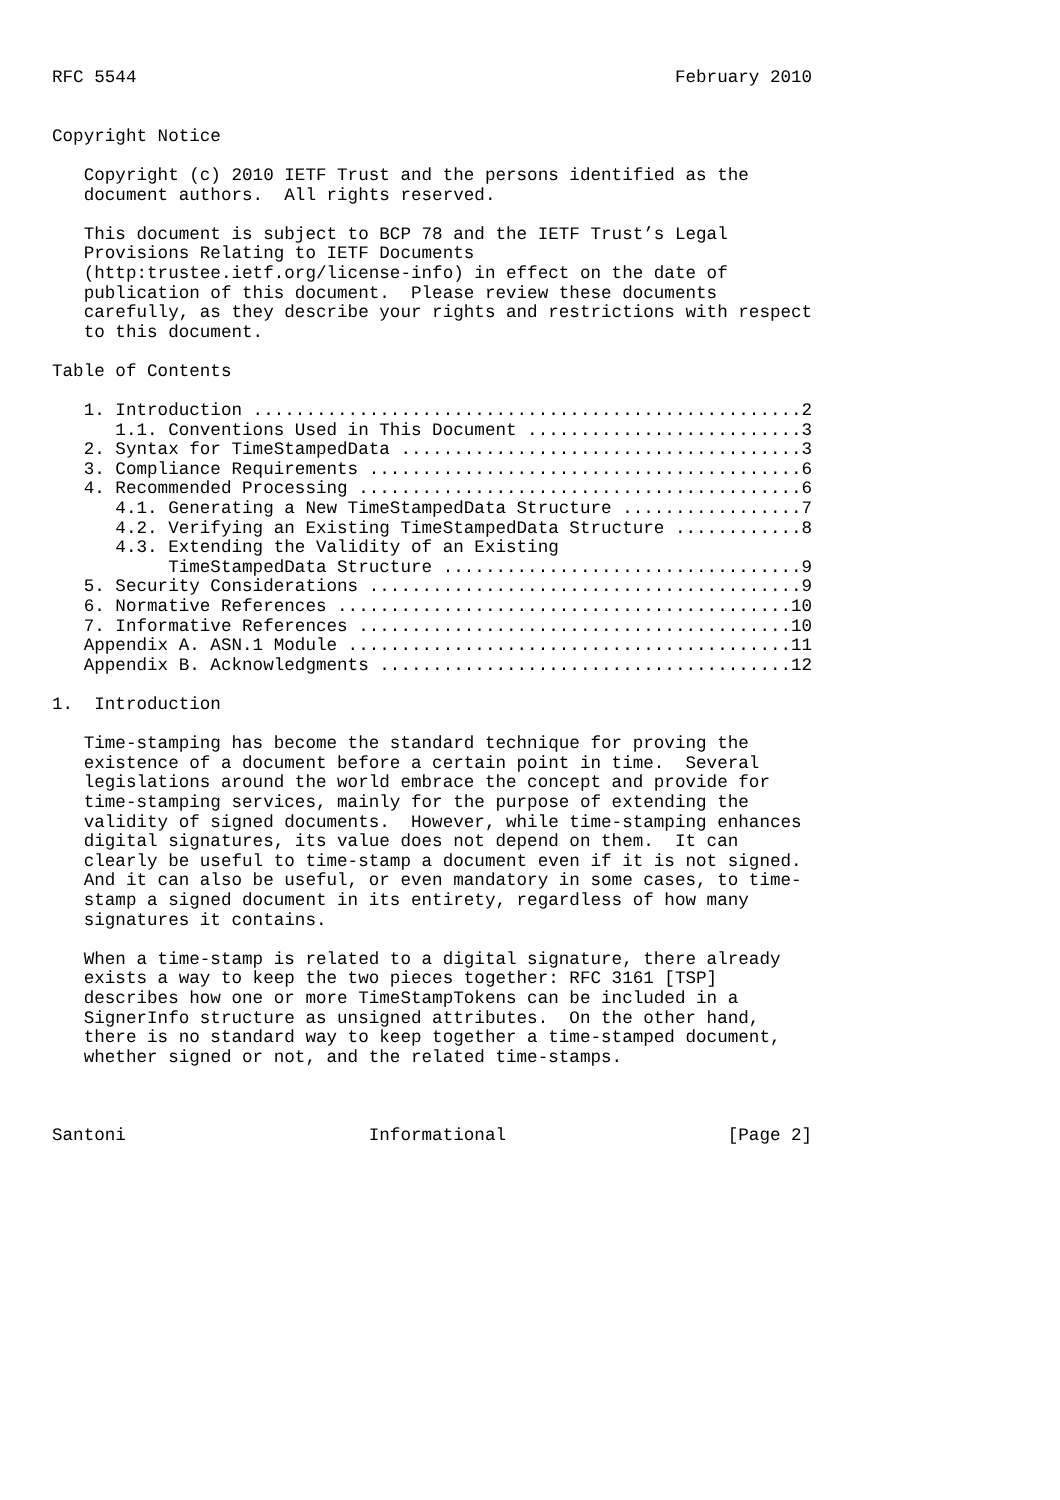RFC 5544                                                   February 2010


Copyright Notice

   Copyright (c) 2010 IETF Trust and the persons identified as the
   document authors.  All rights reserved.

   This document is subject to BCP 78 and the IETF Trust’s Legal
   Provisions Relating to IETF Documents
   (http:trustee.ietf.org/license-info) in effect on the date of
   publication of this document.  Please review these documents
   carefully, as they describe your rights and restrictions with respect
   to this document.

Table of Contents

   1. Introduction ....................................................2
      1.1. Conventions Used in This Document ..........................3
   2. Syntax for TimeStampedData ......................................3
   3. Compliance Requirements .........................................6
   4. Recommended Processing ..........................................6
      4.1. Generating a New TimeStampedData Structure .................7
      4.2. Verifying an Existing TimeStampedData Structure ............8
      4.3. Extending the Validity of an Existing
           TimeStampedData Structure ..................................9
   5. Security Considerations .........................................9
   6. Normative References ...........................................10
   7. Informative References .........................................10
   Appendix A. ASN.1 Module ..........................................11
   Appendix B. Acknowledgments .......................................12

1.  Introduction

   Time-stamping has become the standard technique for proving the
   existence of a document before a certain point in time.  Several
   legislations around the world embrace the concept and provide for
   time-stamping services, mainly for the purpose of extending the
   validity of signed documents.  However, while time-stamping enhances
   digital signatures, its value does not depend on them.  It can
   clearly be useful to time-stamp a document even if it is not signed.
   And it can also be useful, or even mandatory in some cases, to time-
   stamp a signed document in its entirety, regardless of how many
   signatures it contains.

   When a time-stamp is related to a digital signature, there already
   exists a way to keep the two pieces together: RFC 3161 [TSP]
   describes how one or more TimeStampTokens can be included in a
   SignerInfo structure as unsigned attributes.  On the other hand,
   there is no standard way to keep together a time-stamped document,
   whether signed or not, and the related time-stamps.



Santoni                       Informational                     [Page 2]